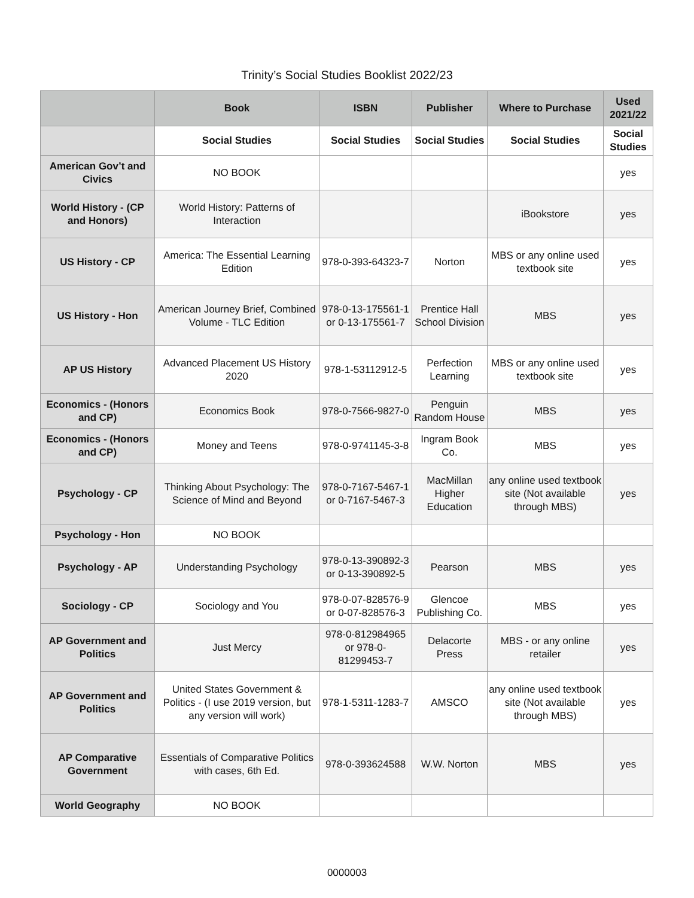Trinity’s Social Studies Booklist 2022/23
| | Book | ISBN | Publisher | Where to Purchase | Used 2021/22 |
| --- | --- | --- | --- | --- | --- |
| | Social Studies | Social Studies | Social Studies | Social Studies | Social Studies |
| American Gov’t and Civics | NO BOOK | | | | yes |
| World History - (CP and Honors) | World History: Patterns of Interaction | | | iBookstore | yes |
| US History - CP | America: The Essential Learning Edition | 978-0-393-64323-7 | Norton | MBS or any online used textbook site | yes |
| US History - Hon | American Journey Brief, Combined Volume - TLC Edition | 978-0-13-175561-1 or 0-13-175561-7 | Prentice Hall School Division | MBS | yes |
| AP US History | Advanced Placement US History 2020 | 978-1-53112912-5 | Perfection Learning | MBS or any online used textbook site | yes |
| Economics - (Honors and CP) | Economics Book | 978-0-7566-9827-0 | Penguin Random House | MBS | yes |
| Economics - (Honors and CP) | Money and Teens | 978-0-9741145-3-8 | Ingram Book Co. | MBS | yes |
| Psychology - CP | Thinking About Psychology: The Science of Mind and Beyond | 978-0-7167-5467-1 or 0-7167-5467-3 | MacMillan Higher Education | any online used textbook site (Not available through MBS) | yes |
| Psychology - Hon | NO BOOK | | | | |
| Psychology - AP | Understanding Psychology | 978-0-13-390892-3 or 0-13-390892-5 | Pearson | MBS | yes |
| Sociology - CP | Sociology and You | 978-0-07-828576-9 or 0-07-828576-3 | Glencoe Publishing Co. | MBS | yes |
| AP Government and Politics | Just Mercy | 978-0-812984965 or 978-0-81299453-7 | Delacorte Press | MBS - or any online retailer | yes |
| AP Government and Politics | United States Government & Politics - (I use 2019 version, but any version will work) | 978-1-5311-1283-7 | AMSCO | any online used textbook site (Not available through MBS) | yes |
| AP Comparative Government | Essentials of Comparative Politics with cases, 6th Ed. | 978-0-393624588 | W.W. Norton | MBS | yes |
| World Geography | NO BOOK | | | | |
0000003